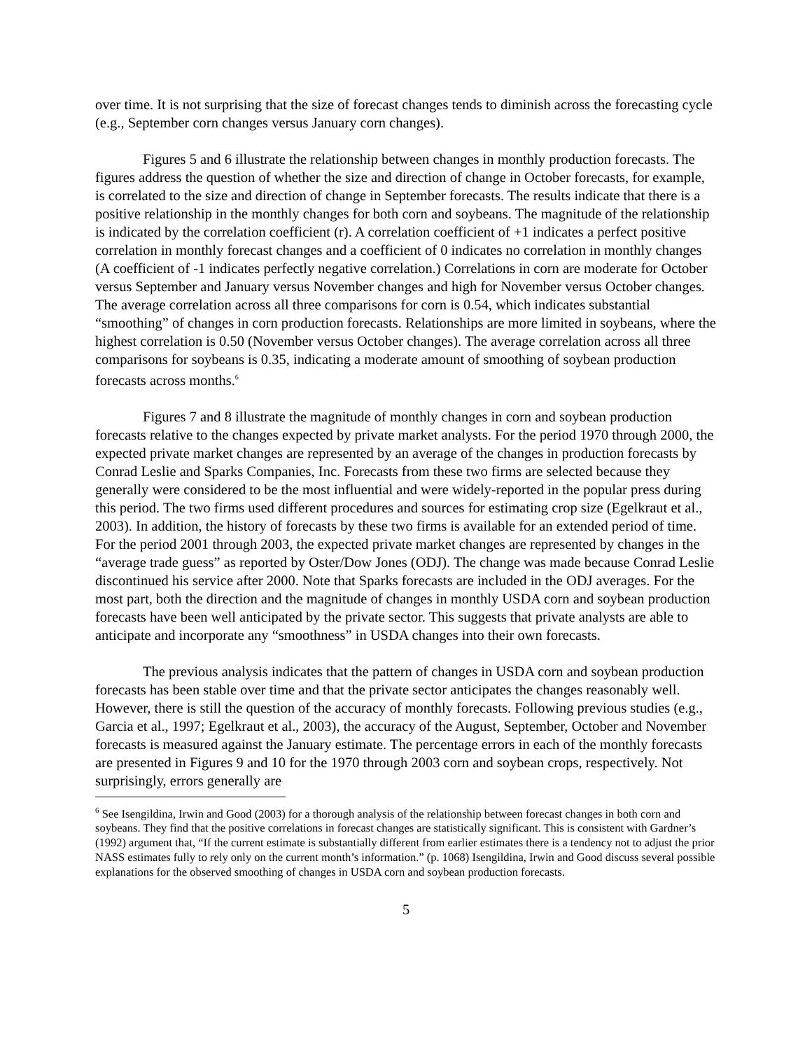over time. It is not surprising that the size of forecast changes tends to diminish across the forecasting cycle (e.g., September corn changes versus January corn changes).
Figures 5 and 6 illustrate the relationship between changes in monthly production forecasts. The figures address the question of whether the size and direction of change in October forecasts, for example, is correlated to the size and direction of change in September forecasts. The results indicate that there is a positive relationship in the monthly changes for both corn and soybeans. The magnitude of the relationship is indicated by the correlation coefficient (r). A correlation coefficient of +1 indicates a perfect positive correlation in monthly forecast changes and a coefficient of 0 indicates no correlation in monthly changes (A coefficient of -1 indicates perfectly negative correlation.) Correlations in corn are moderate for October versus September and January versus November changes and high for November versus October changes. The average correlation across all three comparisons for corn is 0.54, which indicates substantial “smoothing” of changes in corn production forecasts. Relationships are more limited in soybeans, where the highest correlation is 0.50 (November versus October changes). The average correlation across all three comparisons for soybeans is 0.35, indicating a moderate amount of smoothing of soybean production forecasts across months.<sup>6</sup>
Figures 7 and 8 illustrate the magnitude of monthly changes in corn and soybean production forecasts relative to the changes expected by private market analysts. For the period 1970 through 2000, the expected private market changes are represented by an average of the changes in production forecasts by Conrad Leslie and Sparks Companies, Inc. Forecasts from these two firms are selected because they generally were considered to be the most influential and were widely-reported in the popular press during this period. The two firms used different procedures and sources for estimating crop size (Egelkraut et al., 2003). In addition, the history of forecasts by these two firms is available for an extended period of time. For the period 2001 through 2003, the expected private market changes are represented by changes in the “average trade guess” as reported by Oster/Dow Jones (ODJ). The change was made because Conrad Leslie discontinued his service after 2000. Note that Sparks forecasts are included in the ODJ averages. For the most part, both the direction and the magnitude of changes in monthly USDA corn and soybean production forecasts have been well anticipated by the private sector. This suggests that private analysts are able to anticipate and incorporate any “smoothness” in USDA changes into their own forecasts.
The previous analysis indicates that the pattern of changes in USDA corn and soybean production forecasts has been stable over time and that the private sector anticipates the changes reasonably well. However, there is still the question of the accuracy of monthly forecasts. Following previous studies (e.g., Garcia et al., 1997; Egelkraut et al., 2003), the accuracy of the August, September, October and November forecasts is measured against the January estimate. The percentage errors in each of the monthly forecasts are presented in Figures 9 and 10 for the 1970 through 2003 corn and soybean crops, respectively. Not surprisingly, errors generally are
<sup>6</sup> See Isengildina, Irwin and Good (2003) for a thorough analysis of the relationship between forecast changes in both corn and soybeans. They find that the positive correlations in forecast changes are statistically significant. This is consistent with Gardner’s (1992) argument that, “If the current estimate is substantially different from earlier estimates there is a tendency not to adjust the prior NASS estimates fully to rely only on the current month’s information.” (p. 1068) Isengildina, Irwin and Good discuss several possible explanations for the observed smoothing of changes in USDA corn and soybean production forecasts.
5